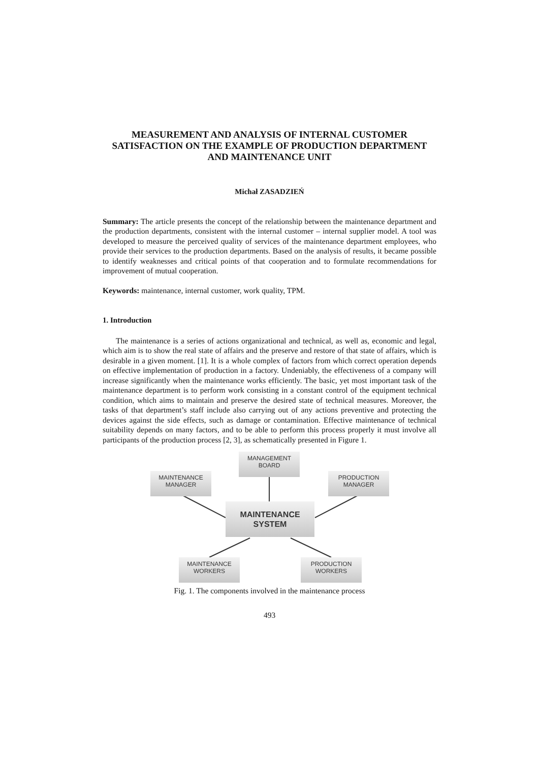MEASUREMENT AND ANALYSIS OF INTERNAL CUSTOMER SATISFACTION ON THE EXAMPLE OF PRODUCTION DEPARTMENT AND MAINTENANCE UNIT
Michał ZASADZIEŃ
Summary: The article presents the concept of the relationship between the maintenance department and the production departments, consistent with the internal customer – internal supplier model. A tool was developed to measure the perceived quality of services of the maintenance department employees, who provide their services to the production departments. Based on the analysis of results, it became possible to identify weaknesses and critical points of that cooperation and to formulate recommendations for improvement of mutual cooperation.
Keywords: maintenance, internal customer, work quality, TPM.
1. Introduction
The maintenance is a series of actions organizational and technical, as well as, economic and legal, which aim is to show the real state of affairs and the preserve and restore of that state of affairs, which is desirable in a given moment. [1]. It is a whole complex of factors from which correct operation depends on effective implementation of production in a factory. Undeniably, the effectiveness of a company will increase significantly when the maintenance works efficiently. The basic, yet most important task of the maintenance department is to perform work consisting in a constant control of the equipment technical condition, which aims to maintain and preserve the desired state of technical measures. Moreover, the tasks of that department’s staff include also carrying out of any actions preventive and protecting the devices against the side effects, such as damage or contamination. Effective maintenance of technical suitability depends on many factors, and to be able to perform this process properly it must involve all participants of the production process [2, 3], as schematically presented in Figure 1.
MANAGEMENT
BOARD
MAINTENANCE
MANAGER
PRODUCTION
MANAGER
MAINTENANCE
SYSTEM
MAINTENANCE
WORKERS
PRODUCTION
WORKERS
Fig. 1. The components involved in the maintenance process
493